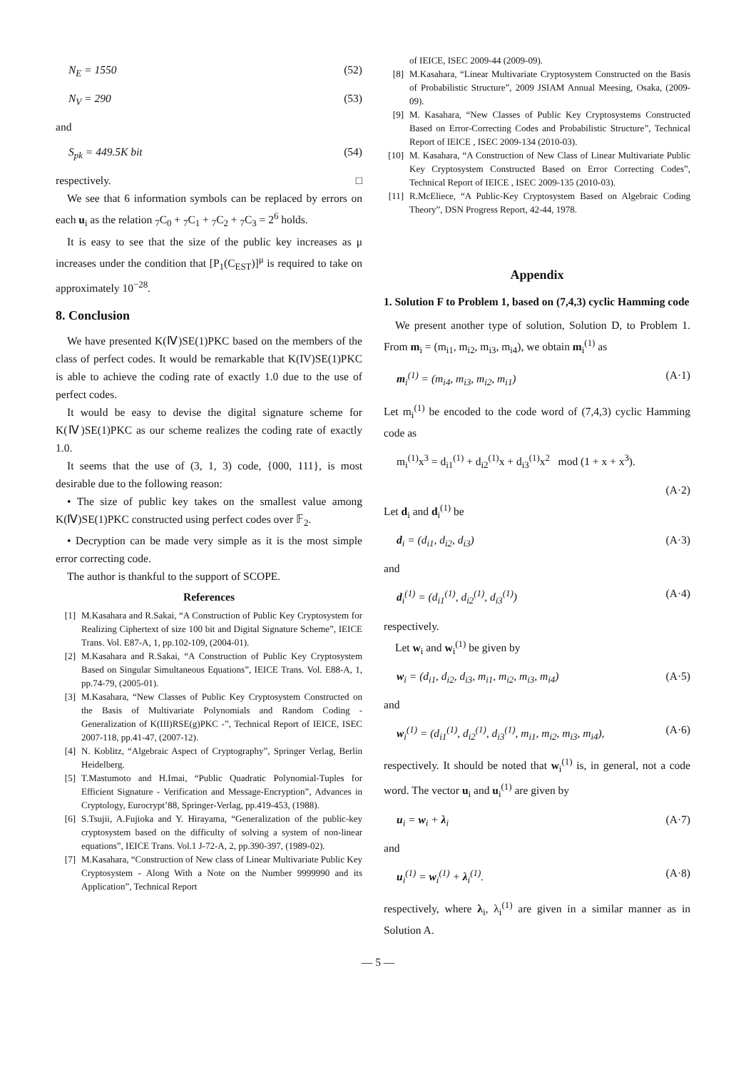N<sub>E</sub> = 1550 (52)
N<sub>V</sub> = 290 (53)
and
S<sub>pk</sub> = 449.5K bit (54)
respectively. □
We see that 6 information symbols can be replaced by errors on each u<sub>i</sub> as the relation <sub>7</sub>C<sub>0</sub> + <sub>7</sub>C<sub>1</sub> + <sub>7</sub>C<sub>2</sub> + <sub>7</sub>C<sub>3</sub> = 2<sup>6</sup> holds.
It is easy to see that the size of the public key increases as μ increases under the condition that [P<sub>1</sub>(C<sub>EST</sub>)]<sup>μ</sup> is required to take on approximately 10<sup>−28</sup>.
8. Conclusion
We have presented K(Ⅳ)SE(1)PKC based on the members of the class of perfect codes. It would be remarkable that K(IV)SE(1)PKC is able to achieve the coding rate of exactly 1.0 due to the use of perfect codes.
It would be easy to devise the digital signature scheme for K(Ⅳ)SE(1)PKC as our scheme realizes the coding rate of exactly 1.0.
It seems that the use of (3, 1, 3) code, {000, 111}, is most desirable due to the following reason:
• The size of public key takes on the smallest value among K(Ⅳ)SE(1)PKC constructed using perfect codes over 𝔽<sub>2</sub>.
• Decryption can be made very simple as it is the most simple error correcting code.
The author is thankful to the support of SCOPE.
References
[1] M.Kasahara and R.Sakai, “A Construction of Public Key Cryptosystem for Realizing Ciphertext of size 100 bit and Digital Signature Scheme”, IEICE Trans. Vol. E87-A, 1, pp.102-109, (2004-01).
[2] M.Kasahara and R.Sakai, “A Construction of Public Key Cryptosystem Based on Singular Simultaneous Equations”, IEICE Trans. Vol. E88-A, 1, pp.74-79, (2005-01).
[3] M.Kasahara, “New Classes of Public Key Cryptosystem Constructed on the Basis of Multivariate Polynomials and Random Coding - Generalization of K(III)RSE(g)PKC -”, Technical Report of IEICE, ISEC 2007-118, pp.41-47, (2007-12).
[4] N. Koblitz, “Algebraic Aspect of Cryptography”, Springer Verlag, Berlin Heidelberg.
[5] T.Mastumoto and H.Imai, “Public Quadratic Polynomial-Tuples for Efficient Signature - Verification and Message-Encryption”, Advances in Cryptology, Eurocrypt’88, Springer-Verlag, pp.419-453, (1988).
[6] S.Tsujii, A.Fujioka and Y. Hirayama, “Generalization of the public-key cryptosystem based on the difficulty of solving a system of non-linear equations”, IEICE Trans. Vol.1 J-72-A, 2, pp.390-397, (1989-02).
[7] M.Kasahara, “Construction of New class of Linear Multivariate Public Key Cryptosystem - Along With a Note on the Number 9999990 and its Application”, Technical Report
of IEICE, ISEC 2009-44 (2009-09).
[8] M.Kasahara, “Linear Multivariate Cryptosystem Constructed on the Basis of Probabilistic Structure”, 2009 JSIAM Annual Meesing, Osaka, (2009-09).
[9] M. Kasahara, “New Classes of Public Key Cryptosystems Constructed Based on Error-Correcting Codes and Probabilistic Structure”, Technical Report of IEICE , ISEC 2009-134 (2010-03).
[10] M. Kasahara, “A Construction of New Class of Linear Multivariate Public Key Cryptosystem Constructed Based on Error Correcting Codes”, Technical Report of IEICE , ISEC 2009-135 (2010-03).
[11] R.McEliece, “A Public-Key Cryptosystem Based on Algebraic Coding Theory”, DSN Progress Report, 42-44, 1978.
Appendix
1. Solution F to Problem 1, based on (7,4,3) cyclic Hamming code
We present another type of solution, Solution D, to Problem 1. From m<sub>i</sub> = (m<sub>i1</sub>, m<sub>i2</sub>, m<sub>i3</sub>, m<sub>i4</sub>), we obtain m<sub>i</sub><sup>(1)</sup> as
m<sub>i</sub><sup>(1)</sup> = (m<sub>i4</sub>, m<sub>i3</sub>, m<sub>i2</sub>, m<sub>i1</sub>) (A·1)
Let m<sub>i</sub><sup>(1)</sup> be encoded to the code word of (7,4,3) cyclic Hamming code as
m<sub>i</sub><sup>(1)</sup>x<sup>3</sup> = d<sub>i1</sub><sup>(1)</sup> + d<sub>i2</sub><sup>(1)</sup>x + d<sub>i3</sub><sup>(1)</sup>x<sup>2</sup> mod (1 + x + x<sup>3</sup>).
(A·2)
Let d<sub>i</sub> and d<sub>i</sub><sup>(1)</sup> be
d<sub>i</sub> = (d<sub>i1</sub>, d<sub>i2</sub>, d<sub>i3</sub>) (A·3)
and
d<sub>i</sub><sup>(1)</sup> = (d<sub>i1</sub><sup>(1)</sup>, d<sub>i2</sub><sup>(1)</sup>, d<sub>i3</sub><sup>(1)</sup>) (A·4)
respectively.
Let w<sub>i</sub> and w<sub>i</sub><sup>(1)</sup> be given by
w<sub>i</sub> = (d<sub>i1</sub>, d<sub>i2</sub>, d<sub>i3</sub>, m<sub>i1</sub>, m<sub>i2</sub>, m<sub>i3</sub>, m<sub>i4</sub>) (A·5)
and
w<sub>i</sub><sup>(1)</sup> = (d<sub>i1</sub><sup>(1)</sup>, d<sub>i2</sub><sup>(1)</sup>, d<sub>i3</sub><sup>(1)</sup>, m<sub>i1</sub>, m<sub>i2</sub>, m<sub>i3</sub>, m<sub>i4</sub>), (A·6)
respectively. It should be noted that w<sub>i</sub><sup>(1)</sup> is, in general, not a code word. The vector u<sub>i</sub> and u<sub>i</sub><sup>(1)</sup> are given by
u<sub>i</sub> = w<sub>i</sub> + λ<sub>i</sub> (A·7)
and
u<sub>i</sub><sup>(1)</sup> = w<sub>i</sub><sup>(1)</sup> + λ<sub>i</sub><sup>(1)</sup>. (A·8)
respectively, where λ<sub>i</sub>, λ<sub>i</sub><sup>(1)</sup> are given in a similar manner as in Solution A.
— 5 —